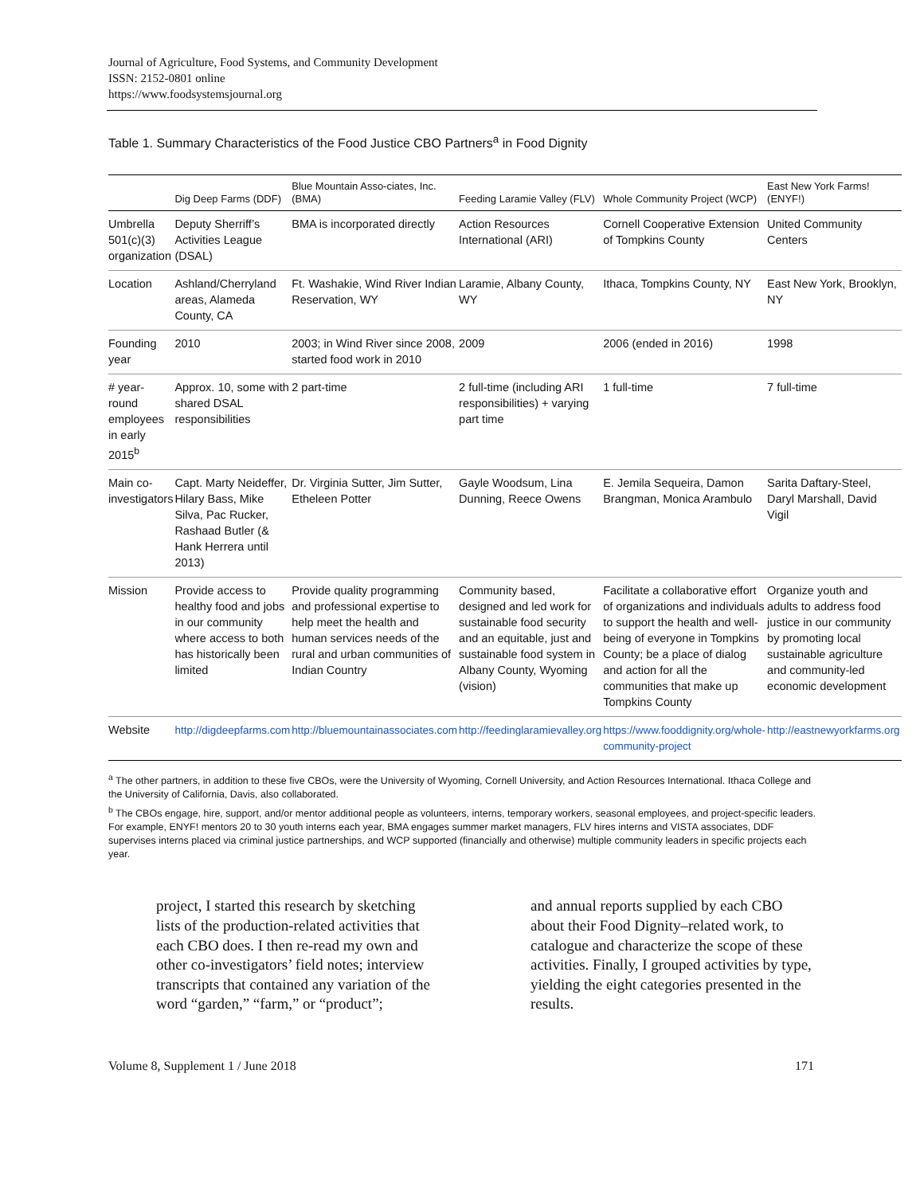Journal of Agriculture, Food Systems, and Community Development
ISSN: 2152-0801 online
https://www.foodsystemsjournal.org
Table 1. Summary Characteristics of the Food Justice CBO Partners<sup>a</sup> in Food Dignity
| | Dig Deep Farms (DDF) | Blue Mountain Asso-ciates, Inc. (BMA) | Feeding Laramie Valley (FLV) | Whole Community Project (WCP) | East New York Farms! (ENYF!) |
| --- | --- | --- | --- | --- | --- |
| Umbrella 501(c)(3) organization | Deputy Sherriff’s Activities League (DSAL) | BMA is incorporated directly | Action Resources International (ARI) | Cornell Cooperative Extension of Tompkins County | United Community Centers |
| Location | Ashland/Cherryland areas, Alameda County, CA | Ft. Washakie, Wind River Indian Reservation, WY | Laramie, Albany County, WY | Ithaca, Tompkins County, NY | East New York, Brooklyn, NY |
| Founding year | 2010 | 2003; in Wind River since 2008, started food work in 2010 | 2009 | 2006 (ended in 2016) | 1998 |
| # year-round employees in early 2015<sup>b</sup> | Approx. 10, some with shared DSAL responsibilities | 2 part-time | 2 full-time (including ARI responsibilities) + varying part time | 1 full-time | 7 full-time |
| Main co-investigators | Capt. Marty Neideffer, Hilary Bass, Mike Silva, Pac Rucker, Rashaad Butler (& Hank Herrera until 2013) | Dr. Virginia Sutter, Jim Sutter, Etheleen Potter | Gayle Woodsum, Lina Dunning, Reece Owens | E. Jemila Sequeira, Damon Brangman, Monica Arambulo | Sarita Daftary-Steel, Daryl Marshall, David Vigil |
| Mission | Provide access to healthy food and jobs in our community where access to both has historically been limited | Provide quality programming and professional expertise to help meet the health and human services needs of the rural and urban communities of Indian Country | Community based, designed and led work for sustainable food security and an equitable, just and sustainable food system in Albany County, Wyoming (vision) | Facilitate a collaborative effort of organizations and individuals to support the health and well-being of everyone in Tompkins County; be a place of dialog and action for all the communities that make up Tompkins County | Organize youth and adults to address food justice in our community by promoting local sustainable agriculture and community-led economic development |
| Website | http://digdeepfarms.com | http://bluemountainassociates.com | http://feedinglaramievalley.org | https://www.fooddignity.org/whole-community-project | http://eastnewyorkfarms.org |
<sup>a</sup> The other partners, in addition to these five CBOs, were the University of Wyoming, Cornell University, and Action Resources International. Ithaca College and the University of California, Davis, also collaborated.
<sup>b</sup> The CBOs engage, hire, support, and/or mentor additional people as volunteers, interns, temporary workers, seasonal employees, and project-specific leaders. For example, ENYF! mentors 20 to 30 youth interns each year, BMA engages summer market managers, FLV hires interns and VISTA associates, DDF supervises interns placed via criminal justice partnerships, and WCP supported (financially and otherwise) multiple community leaders in specific projects each year.
project, I started this research by sketching lists of the production-related activities that each CBO does. I then re-read my own and other co-investigators’ field notes; interview transcripts that contained any variation of the word “garden,” “farm,” or “product”;
and annual reports supplied by each CBO about their Food Dignity–related work, to catalogue and characterize the scope of these activities. Finally, I grouped activities by type, yielding the eight categories presented in the results.
Volume 8, Supplement 1 / June 2018 171